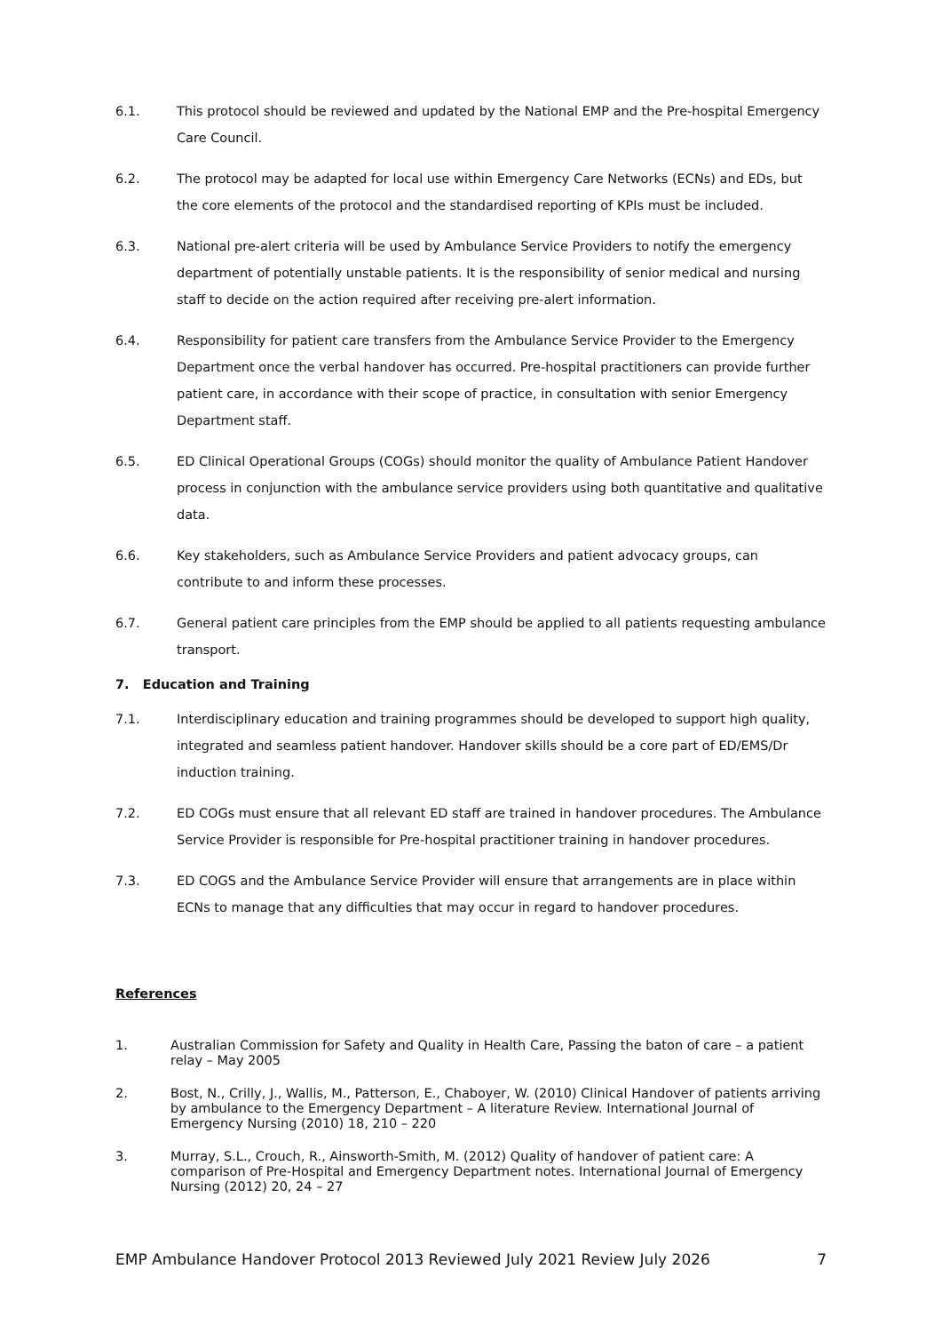6.1. This protocol should be reviewed and updated by the National EMP and the Pre-hospital Emergency Care Council.
6.2. The protocol may be adapted for local use within Emergency Care Networks (ECNs) and EDs, but the core elements of the protocol and the standardised reporting of KPIs must be included.
6.3. National pre-alert criteria will be used by Ambulance Service Providers to notify the emergency department of potentially unstable patients. It is the responsibility of senior medical and nursing staff to decide on the action required after receiving pre-alert information.
6.4. Responsibility for patient care transfers from the Ambulance Service Provider to the Emergency Department once the verbal handover has occurred. Pre-hospital practitioners can provide further patient care, in accordance with their scope of practice, in consultation with senior Emergency Department staff.
6.5. ED Clinical Operational Groups (COGs) should monitor the quality of Ambulance Patient Handover process in conjunction with the ambulance service providers using both quantitative and qualitative data.
6.6. Key stakeholders, such as Ambulance Service Providers and patient advocacy groups, can contribute to and inform these processes.
6.7. General patient care principles from the EMP should be applied to all patients requesting ambulance transport.
7. Education and Training
7.1. Interdisciplinary education and training programmes should be developed to support high quality, integrated and seamless patient handover. Handover skills should be a core part of ED/EMS/Dr induction training.
7.2. ED COGs must ensure that all relevant ED staff are trained in handover procedures. The Ambulance Service Provider is responsible for Pre-hospital practitioner training in handover procedures.
7.3. ED COGS and the Ambulance Service Provider will ensure that arrangements are in place within ECNs to manage that any difficulties that may occur in regard to handover procedures.
References
1. Australian Commission for Safety and Quality in Health Care, Passing the baton of care – a patient relay – May 2005
2. Bost, N., Crilly, J., Wallis, M., Patterson, E., Chaboyer, W. (2010) Clinical Handover of patients arriving by ambulance to the Emergency Department – A literature Review. International Journal of Emergency Nursing (2010) 18, 210 – 220
3. Murray, S.L., Crouch, R., Ainsworth-Smith, M. (2012) Quality of handover of patient care: A comparison of Pre-Hospital and Emergency Department notes. International Journal of Emergency Nursing (2012) 20, 24 – 27
EMP Ambulance Handover Protocol 2013 Reviewed July 2021 Review July 2026 7